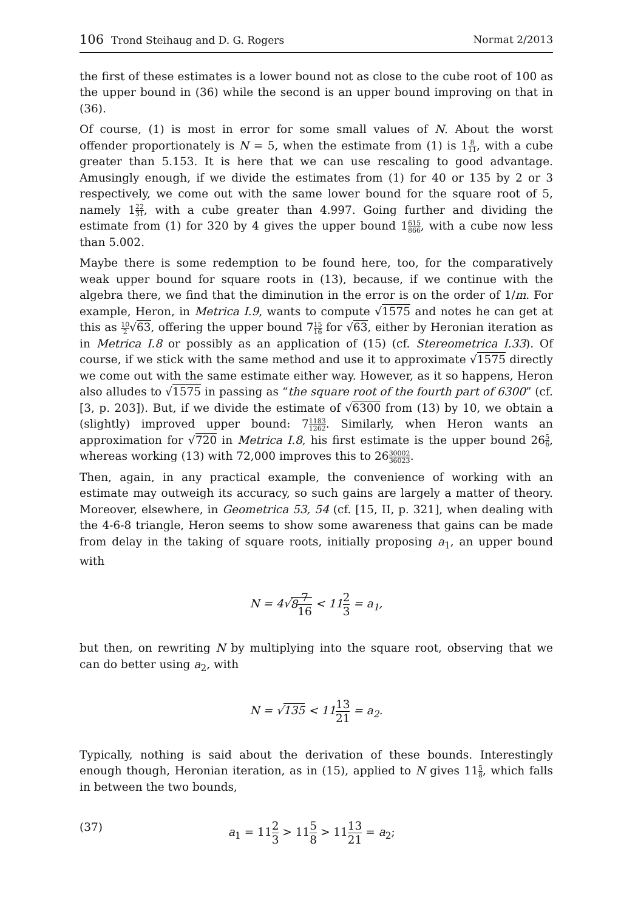106 Trond Steihaug and D. G. Rogers
Normat 2/2013
the first of these estimates is a lower bound not as close to the cube root of 100 as the upper bound in (36) while the second is an upper bound improving on that in (36).
Of course, (1) is most in error for some small values of N. About the worst offender proportionately is N = 5, when the estimate from (1) is 18 11, with a cube greater than 5.153. It is here that we can use rescaling to good advantage. Amusingly enough, if we divide the estimates from (1) for 40 or 135 by 2 or 3 respectively, we come out with the same lower bound for the square root of 5, namely 122 31, with a cube greater than 4.997. Going further and dividing the estimate from (1) for 320 by 4 gives the upper bound 1615 866, with a cube now less than 5.002.
Maybe there is some redemption to be found here, too, for the comparatively weak upper bound for square roots in (13), because, if we continue with the algebra there, we find that the diminution in the error is on the order of 1/m. For example, Heron, in Metrica I.9, wants to compute √1575 and notes he can get at this as 10 2√63, offering the upper bound 715 16 for √63, either by Heronian iteration as in Metrica I.8 or possibly as an application of (15) (cf. Stereometrica I.33). Of course, if we stick with the same method and use it to approximate √1575 directly we come out with the same estimate either way. However, as it so happens, Heron also alludes to √1575 in passing as “the square root of the fourth part of 6300” (cf. [3, p. 203]). But, if we divide the estimate of √6300 from (13) by 10, we obtain a (slightly) improved upper bound: 71183 1262. Similarly, when Heron wants an approximation for √720 in Metrica I.8, his first estimate is the upper bound 265 6, whereas working (13) with 72,000 improves this to 2630002 36023.
Then, again, in any practical example, the convenience of working with an estimate may outweigh its accuracy, so such gains are largely a matter of theory. Moreover, elsewhere, in Geometrica 53, 54 (cf. [15, II, p. 321], when dealing with the 4-6-8 triangle, Heron seems to show some awareness that gains can be made from delay in the taking of square roots, initially proposing a<sub>1</sub>, an upper bound with
N = 4√87 16 < 112 3 = a<sub>1</sub>,
but then, on rewriting N by multiplying into the square root, observing that we can do better using a<sub>2</sub>, with
N = √135 < 1113 21 = a<sub>2</sub>.
Typically, nothing is said about the derivation of these bounds. Interestingly enough though, Heronian iteration, as in (15), applied to N gives 115 8, which falls in between the two bounds,
(37) a<sub>1</sub> = 112 3 > 115 8 > 1113 21 = a<sub>2</sub>;